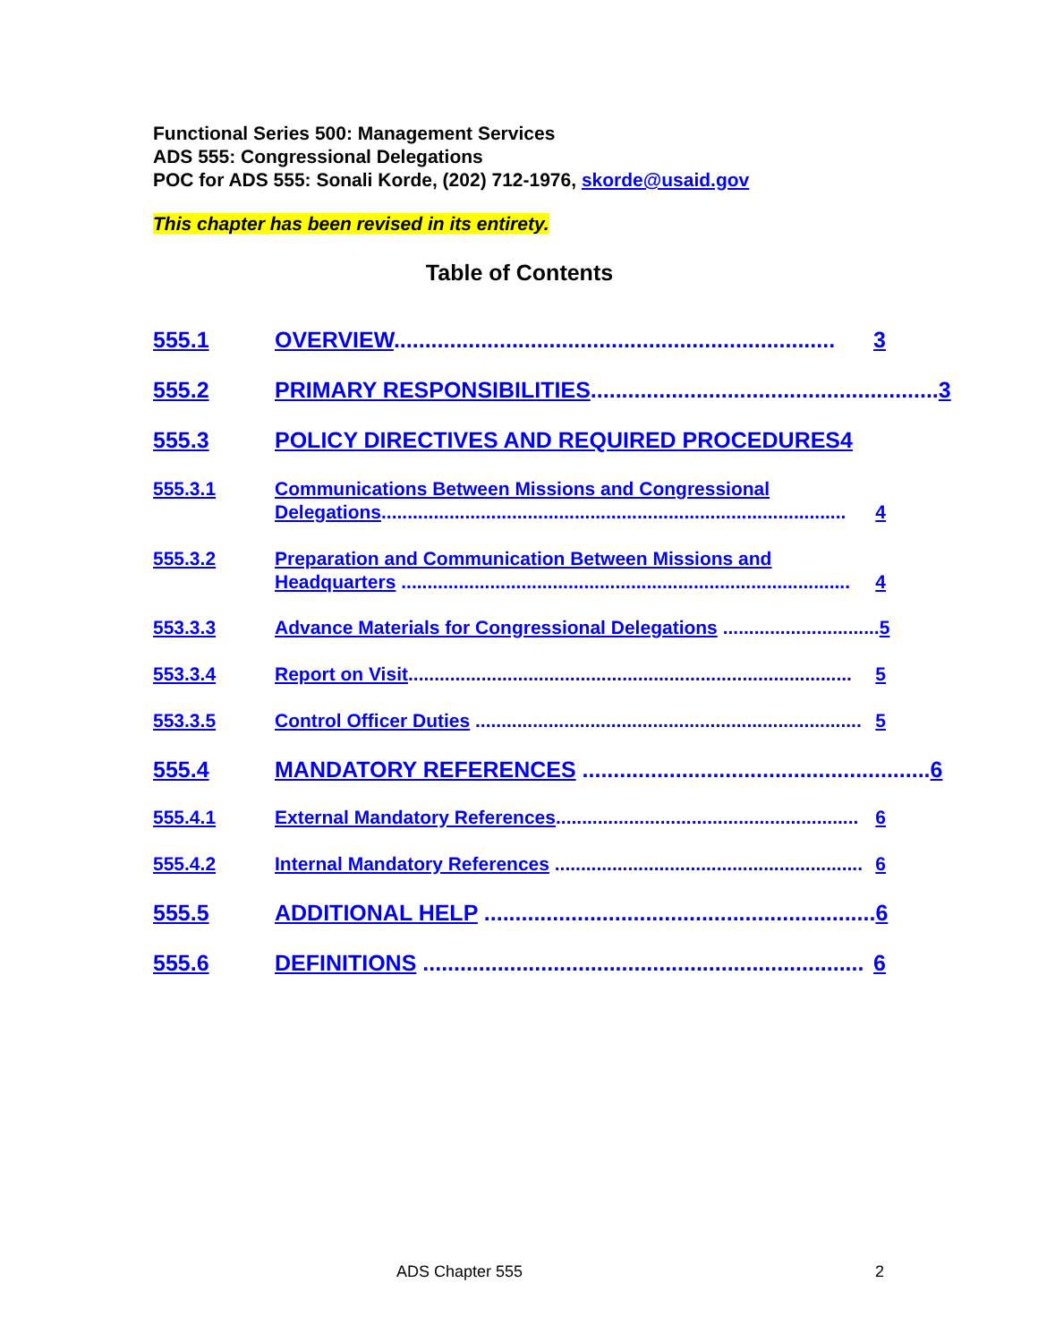Functional Series 500: Management Services
ADS 555: Congressional Delegations
POC for ADS 555: Sonali Korde, (202) 712-1976, skorde@usaid.gov
This chapter has been revised in its entirety.
Table of Contents
555.1 OVERVIEW....................................................................... 3
555.2 PRIMARY RESPONSIBILITIES........................................................ 3
555.3 POLICY DIRECTIVES AND REQUIRED PROCEDURES4
555.3.1 Communications Between Missions and Congressional
Delegations......................................................................................... 4
555.3.2 Preparation and Communication Between Missions and
Headquarters ...................................................................................... 4
553.3.3 Advance Materials for Congressional Delegations .............................. 5
553.3.4 Report on Visit..................................................................................... 5
553.3.5 Control Officer Duties .......................................................................... 5
555.4 MANDATORY REFERENCES ........................................................ 6
555.4.1 External Mandatory References.......................................................... 6
555.4.2 Internal Mandatory References ........................................................... 6
555.5 ADDITIONAL HELP ............................................................... 6
555.6 DEFINITIONS ....................................................................... 6
ADS Chapter 555 2